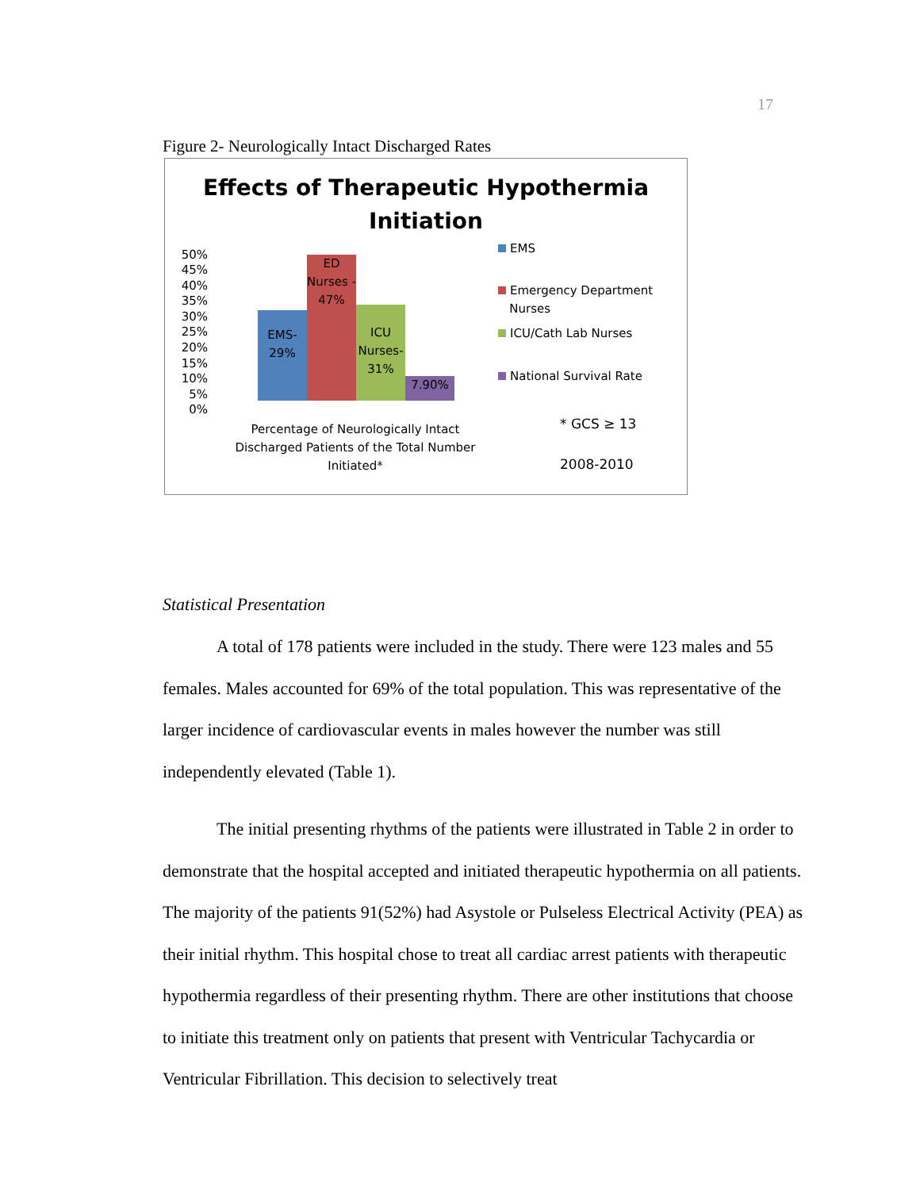17
Figure 2- Neurologically Intact Discharged Rates
Effects of Therapeutic Hypothermia
Initiation
50%
45%
40%
35%
30%
25%
20%
15%
10%
5%
0%
EMS-
29%
ED
Nurses -
47%
ICU
Nurses-
31%
7.90%
Percentage of Neurologically Intact Discharged Patients of the Total Number Initiated*
EMS
Emergency Department
Nurses
ICU/Cath Lab Nurses
National Survival Rate
* GCS ≥ 13
2008-2010
Statistical Presentation
A total of 178 patients were included in the study. There were 123 males and 55 females. Males accounted for 69% of the total population. This was representative of the larger incidence of cardiovascular events in males however the number was still independently elevated (Table 1).
The initial presenting rhythms of the patients were illustrated in Table 2 in order to demonstrate that the hospital accepted and initiated therapeutic hypothermia on all patients. The majority of the patients 91(52%) had Asystole or Pulseless Electrical Activity (PEA) as their initial rhythm. This hospital chose to treat all cardiac arrest patients with therapeutic hypothermia regardless of their presenting rhythm. There are other institutions that choose to initiate this treatment only on patients that present with Ventricular Tachycardia or Ventricular Fibrillation. This decision to selectively treat